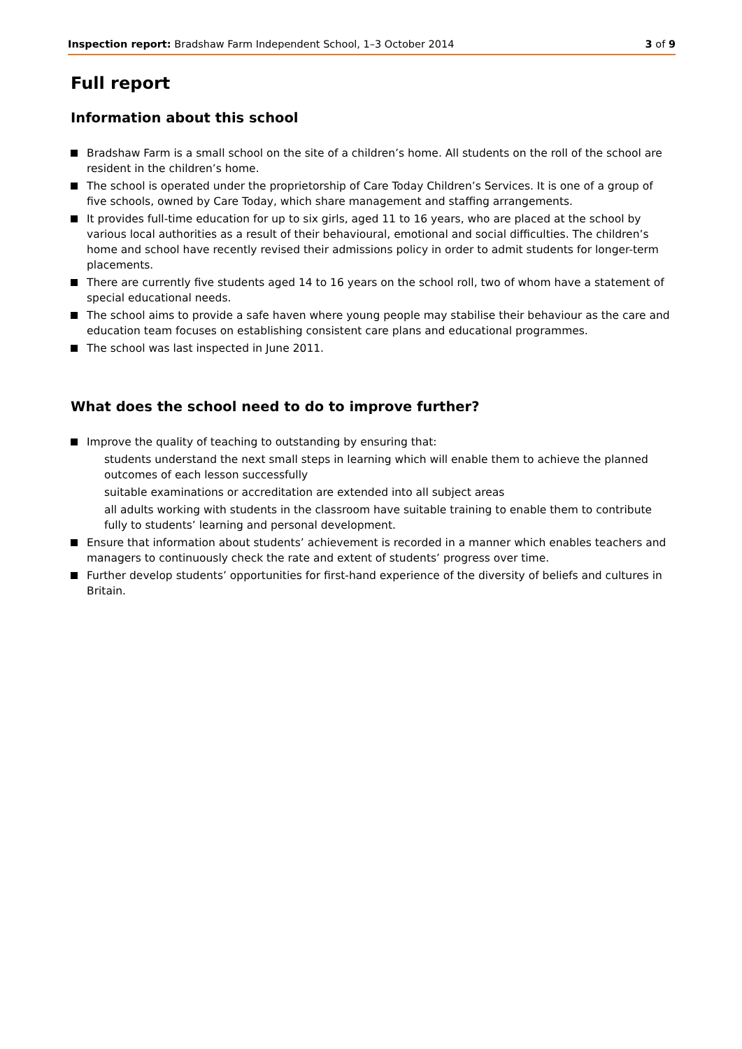Inspection report: Bradshaw Farm Independent School, 1–3 October 2014 3 of 9
Full report
Information about this school
Bradshaw Farm is a small school on the site of a children’s home. All students on the roll of the school are resident in the children’s home.
The school is operated under the proprietorship of Care Today Children’s Services. It is one of a group of five schools, owned by Care Today, which share management and staffing arrangements.
It provides full-time education for up to six girls, aged 11 to 16 years, who are placed at the school by various local authorities as a result of their behavioural, emotional and social difficulties. The children’s home and school have recently revised their admissions policy in order to admit students for longer-term placements.
There are currently five students aged 14 to 16 years on the school roll, two of whom have a statement of special educational needs.
The school aims to provide a safe haven where young people may stabilise their behaviour as the care and education team focuses on establishing consistent care plans and educational programmes.
The school was last inspected in June 2011.
What does the school need to do to improve further?
Improve the quality of teaching to outstanding by ensuring that:
students understand the next small steps in learning which will enable them to achieve the planned outcomes of each lesson successfully
suitable examinations or accreditation are extended into all subject areas
all adults working with students in the classroom have suitable training to enable them to contribute fully to students’ learning and personal development.
Ensure that information about students’ achievement is recorded in a manner which enables teachers and managers to continuously check the rate and extent of students’ progress over time.
Further develop students’ opportunities for first-hand experience of the diversity of beliefs and cultures in Britain.